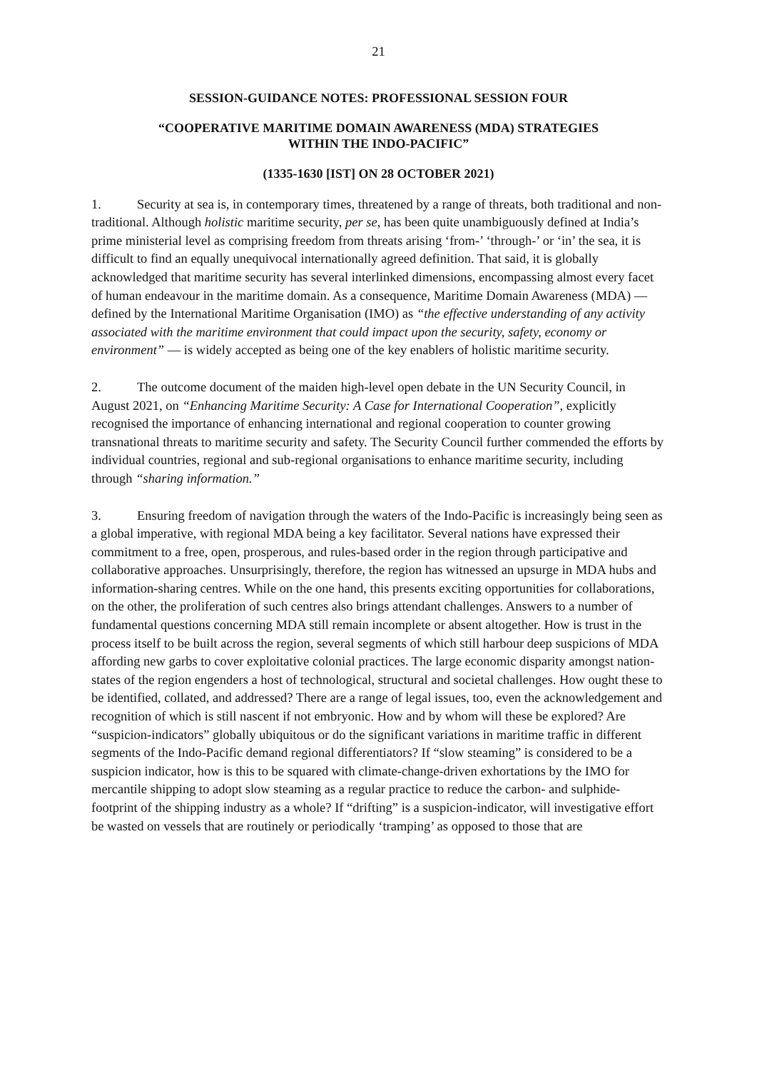21
SESSION-GUIDANCE NOTES: PROFESSIONAL SESSION FOUR
“COOPERATIVE MARITIME DOMAIN AWARENESS (MDA) STRATEGIES
WITHIN THE INDO-PACIFIC”
(1335-1630 [IST] ON 28 OCTOBER 2021)
1. Security at sea is, in contemporary times, threatened by a range of threats, both traditional and non-traditional. Although holistic maritime security, per se, has been quite unambiguously defined at India’s prime ministerial level as comprising freedom from threats arising ‘from-’ ‘through-’ or ‘in’ the sea, it is difficult to find an equally unequivocal internationally agreed definition. That said, it is globally acknowledged that maritime security has several interlinked dimensions, encompassing almost every facet of human endeavour in the maritime domain. As a consequence, Maritime Domain Awareness (MDA) — defined by the International Maritime Organisation (IMO) as “the effective understanding of any activity associated with the maritime environment that could impact upon the security, safety, economy or environment” — is widely accepted as being one of the key enablers of holistic maritime security.
2. The outcome document of the maiden high-level open debate in the UN Security Council, in August 2021, on “Enhancing Maritime Security: A Case for International Cooperation”, explicitly recognised the importance of enhancing international and regional cooperation to counter growing transnational threats to maritime security and safety. The Security Council further commended the efforts by individual countries, regional and sub-regional organisations to enhance maritime security, including through “sharing information.”
3. Ensuring freedom of navigation through the waters of the Indo-Pacific is increasingly being seen as a global imperative, with regional MDA being a key facilitator. Several nations have expressed their commitment to a free, open, prosperous, and rules-based order in the region through participative and collaborative approaches. Unsurprisingly, therefore, the region has witnessed an upsurge in MDA hubs and information-sharing centres. While on the one hand, this presents exciting opportunities for collaborations, on the other, the proliferation of such centres also brings attendant challenges. Answers to a number of fundamental questions concerning MDA still remain incomplete or absent altogether. How is trust in the process itself to be built across the region, several segments of which still harbour deep suspicions of MDA affording new garbs to cover exploitative colonial practices. The large economic disparity amongst nation-states of the region engenders a host of technological, structural and societal challenges. How ought these to be identified, collated, and addressed? There are a range of legal issues, too, even the acknowledgement and recognition of which is still nascent if not embryonic. How and by whom will these be explored? Are “suspicion-indicators” globally ubiquitous or do the significant variations in maritime traffic in different segments of the Indo-Pacific demand regional differentiators? If “slow steaming” is considered to be a suspicion indicator, how is this to be squared with climate-change-driven exhortations by the IMO for mercantile shipping to adopt slow steaming as a regular practice to reduce the carbon- and sulphide-footprint of the shipping industry as a whole? If “drifting” is a suspicion-indicator, will investigative effort be wasted on vessels that are routinely or periodically ‘tramping’ as opposed to those that are